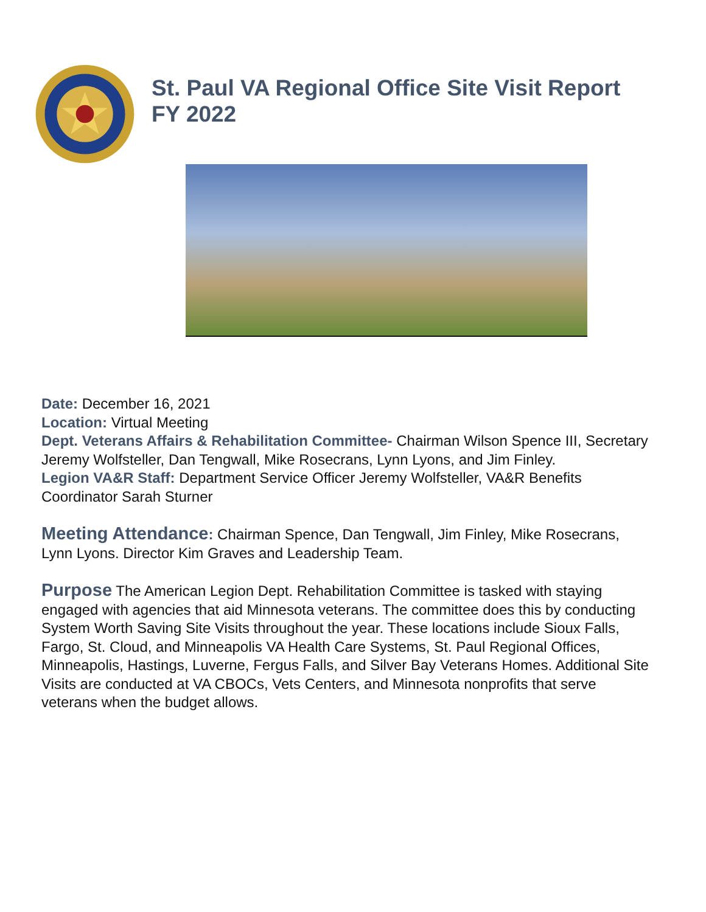St. Paul VA Regional Office Site Visit Report
FY 2022
Date: December 16, 2021
Location: Virtual Meeting
Dept. Veterans Affairs & Rehabilitation Committee- Chairman Wilson Spence III, Secretary Jeremy Wolfsteller, Dan Tengwall, Mike Rosecrans, Lynn Lyons, and Jim Finley.
Legion VA&R Staff: Department Service Officer Jeremy Wolfsteller, VA&R Benefits Coordinator Sarah Sturner
Meeting Attendance: Chairman Spence, Dan Tengwall, Jim Finley, Mike Rosecrans, Lynn Lyons. Director Kim Graves and Leadership Team.
Purpose The American Legion Dept. Rehabilitation Committee is tasked with staying engaged with agencies that aid Minnesota veterans. The committee does this by conducting System Worth Saving Site Visits throughout the year. These locations include Sioux Falls, Fargo, St. Cloud, and Minneapolis VA Health Care Systems, St. Paul Regional Offices, Minneapolis, Hastings, Luverne, Fergus Falls, and Silver Bay Veterans Homes. Additional Site Visits are conducted at VA CBOCs, Vets Centers, and Minnesota nonprofits that serve veterans when the budget allows.